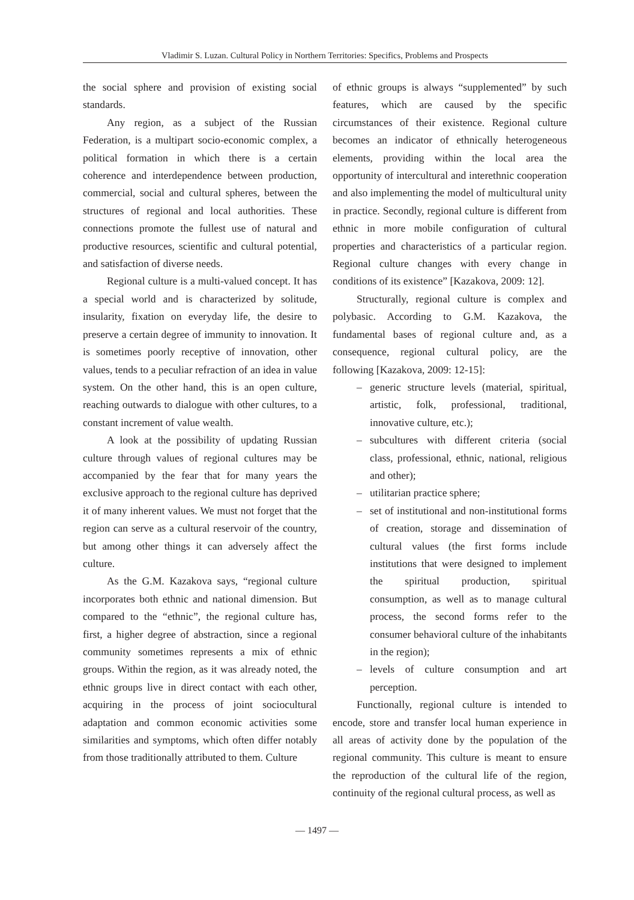Vladimir S. Luzan. Cultural Policy in Northern Territories: Specifics, Problems and Prospects
the social sphere and provision of existing social standards.
Any region, as a subject of the Russian Federation, is a multipart socio-economic complex, a political formation in which there is a certain coherence and interdependence between production, commercial, social and cultural spheres, between the structures of regional and local authorities. These connections promote the fullest use of natural and productive resources, scientific and cultural potential, and satisfaction of diverse needs.
Regional culture is a multi-valued concept. It has a special world and is characterized by solitude, insularity, fixation on everyday life, the desire to preserve a certain degree of immunity to innovation. It is sometimes poorly receptive of innovation, other values, tends to a peculiar refraction of an idea in value system. On the other hand, this is an open culture, reaching outwards to dialogue with other cultures, to a constant increment of value wealth.
A look at the possibility of updating Russian culture through values of regional cultures may be accompanied by the fear that for many years the exclusive approach to the regional culture has deprived it of many inherent values. We must not forget that the region can serve as a cultural reservoir of the country, but among other things it can adversely affect the culture.
As the G.M. Kazakova says, “regional culture incorporates both ethnic and national dimension. But compared to the “ethnic”, the regional culture has, first, a higher degree of abstraction, since a regional community sometimes represents a mix of ethnic groups. Within the region, as it was already noted, the ethnic groups live in direct contact with each other, acquiring in the process of joint sociocultural adaptation and common economic activities some similarities and symptoms, which often differ notably from those traditionally attributed to them. Culture
of ethnic groups is always “supplemented” by such features, which are caused by the specific circumstances of their existence. Regional culture becomes an indicator of ethnically heterogeneous elements, providing within the local area the opportunity of intercultural and interethnic cooperation and also implementing the model of multicultural unity in practice. Secondly, regional culture is different from ethnic in more mobile configuration of cultural properties and characteristics of a particular region. Regional culture changes with every change in conditions of its existence” [Kazakova, 2009: 12].
Structurally, regional culture is complex and polybasic. According to G.M. Kazakova, the fundamental bases of regional culture and, as a consequence, regional cultural policy, are the following [Kazakova, 2009: 12-15]:
– generic structure levels (material, spiritual, artistic, folk, professional, traditional, innovative culture, etc.);
– subcultures with different criteria (social class, professional, ethnic, national, religious and other);
– utilitarian practice sphere;
– set of institutional and non-institutional forms of creation, storage and dissemination of cultural values (the first forms include institutions that were designed to implement the spiritual production, spiritual consumption, as well as to manage cultural process, the second forms refer to the consumer behavioral culture of the inhabitants in the region);
– levels of culture consumption and art perception.
Functionally, regional culture is intended to encode, store and transfer local human experience in all areas of activity done by the population of the regional community. This culture is meant to ensure the reproduction of the cultural life of the region, continuity of the regional cultural process, as well as
— 1497 —